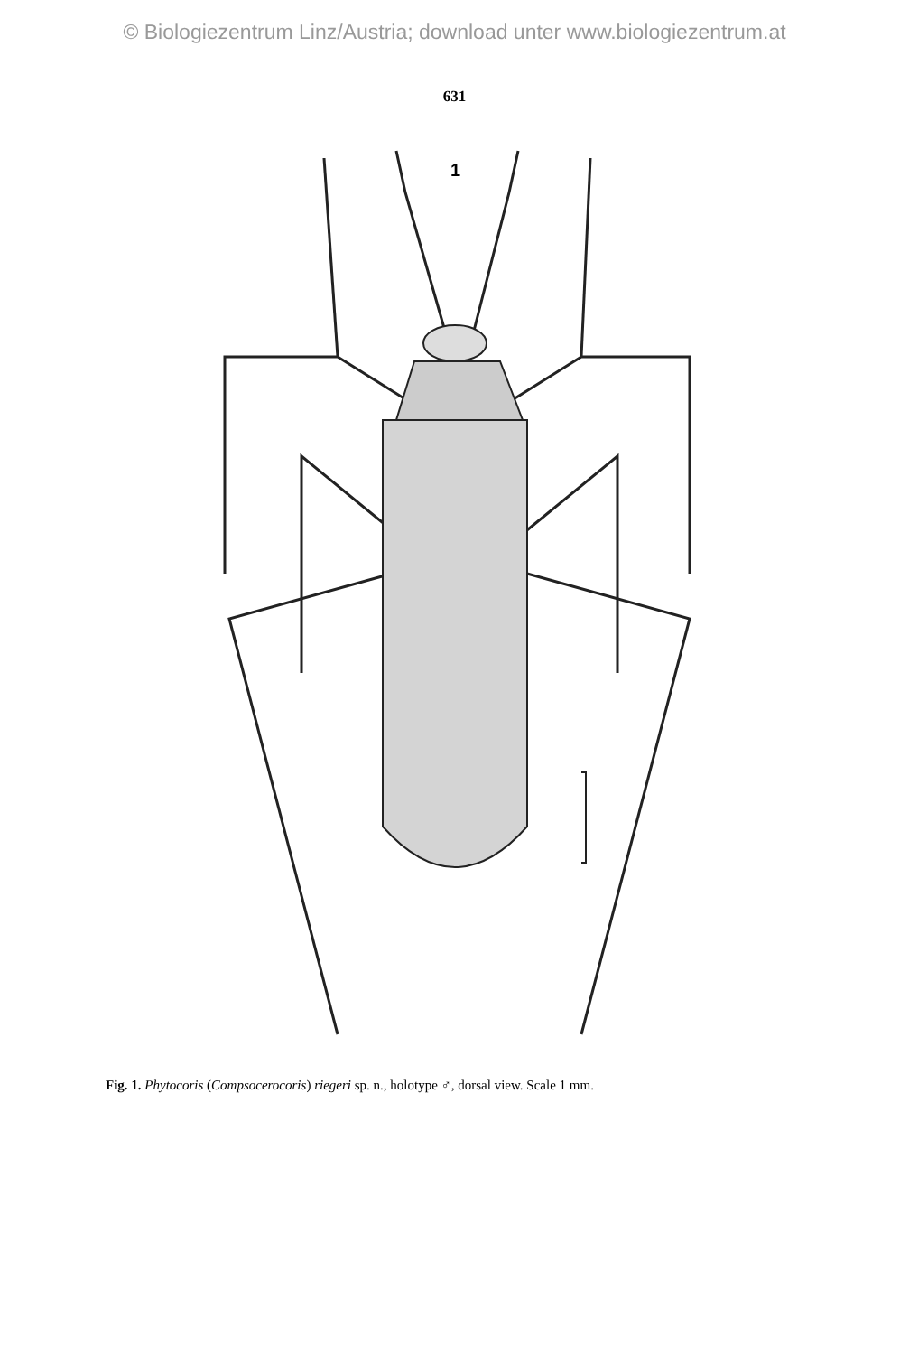© Biologiezentrum Linz/Austria; download unter www.biologiezentrum.at
631
1
Fig. 1. Phytocoris (Compsocerocoris) riegeri sp. n., holotype ♂, dorsal view. Scale 1 mm.